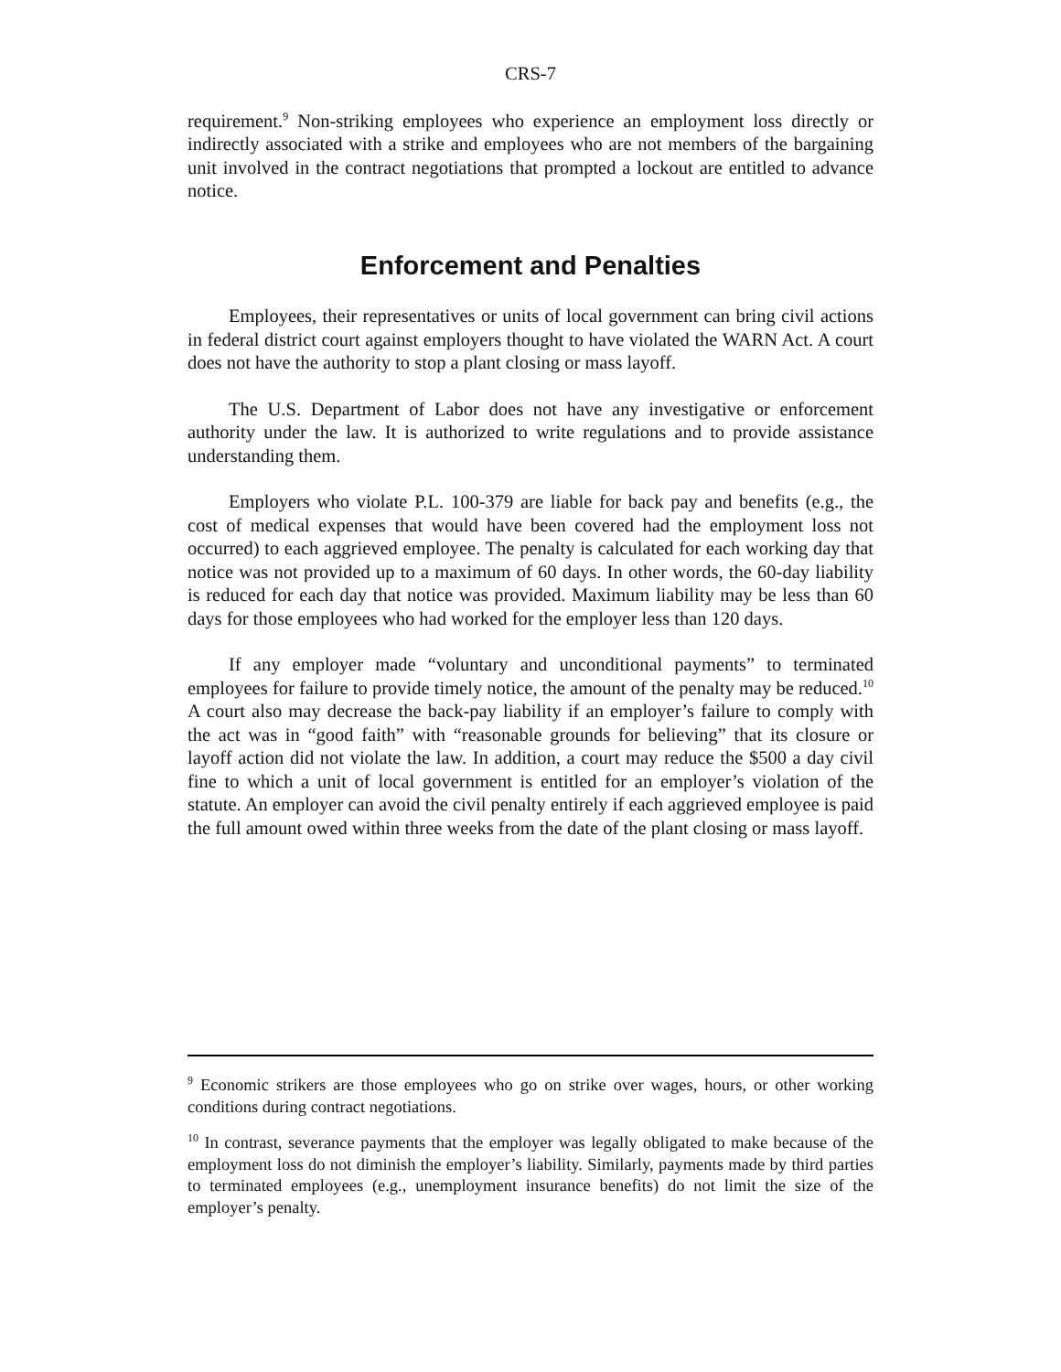CRS-7
requirement.<sup>9</sup> Non-striking employees who experience an employment loss directly or indirectly associated with a strike and employees who are not members of the bargaining unit involved in the contract negotiations that prompted a lockout are entitled to advance notice.
Enforcement and Penalties
Employees, their representatives or units of local government can bring civil actions in federal district court against employers thought to have violated the WARN Act. A court does not have the authority to stop a plant closing or mass layoff.
The U.S. Department of Labor does not have any investigative or enforcement authority under the law. It is authorized to write regulations and to provide assistance understanding them.
Employers who violate P.L. 100-379 are liable for back pay and benefits (e.g., the cost of medical expenses that would have been covered had the employment loss not occurred) to each aggrieved employee. The penalty is calculated for each working day that notice was not provided up to a maximum of 60 days. In other words, the 60-day liability is reduced for each day that notice was provided. Maximum liability may be less than 60 days for those employees who had worked for the employer less than 120 days.
If any employer made “voluntary and unconditional payments” to terminated employees for failure to provide timely notice, the amount of the penalty may be reduced.<sup>10</sup> A court also may decrease the back-pay liability if an employer’s failure to comply with the act was in “good faith” with “reasonable grounds for believing” that its closure or layoff action did not violate the law. In addition, a court may reduce the $500 a day civil fine to which a unit of local government is entitled for an employer’s violation of the statute. An employer can avoid the civil penalty entirely if each aggrieved employee is paid the full amount owed within three weeks from the date of the plant closing or mass layoff.
<sup>9</sup> Economic strikers are those employees who go on strike over wages, hours, or other working conditions during contract negotiations.
<sup>10</sup> In contrast, severance payments that the employer was legally obligated to make because of the employment loss do not diminish the employer’s liability. Similarly, payments made by third parties to terminated employees (e.g., unemployment insurance benefits) do not limit the size of the employer’s penalty.